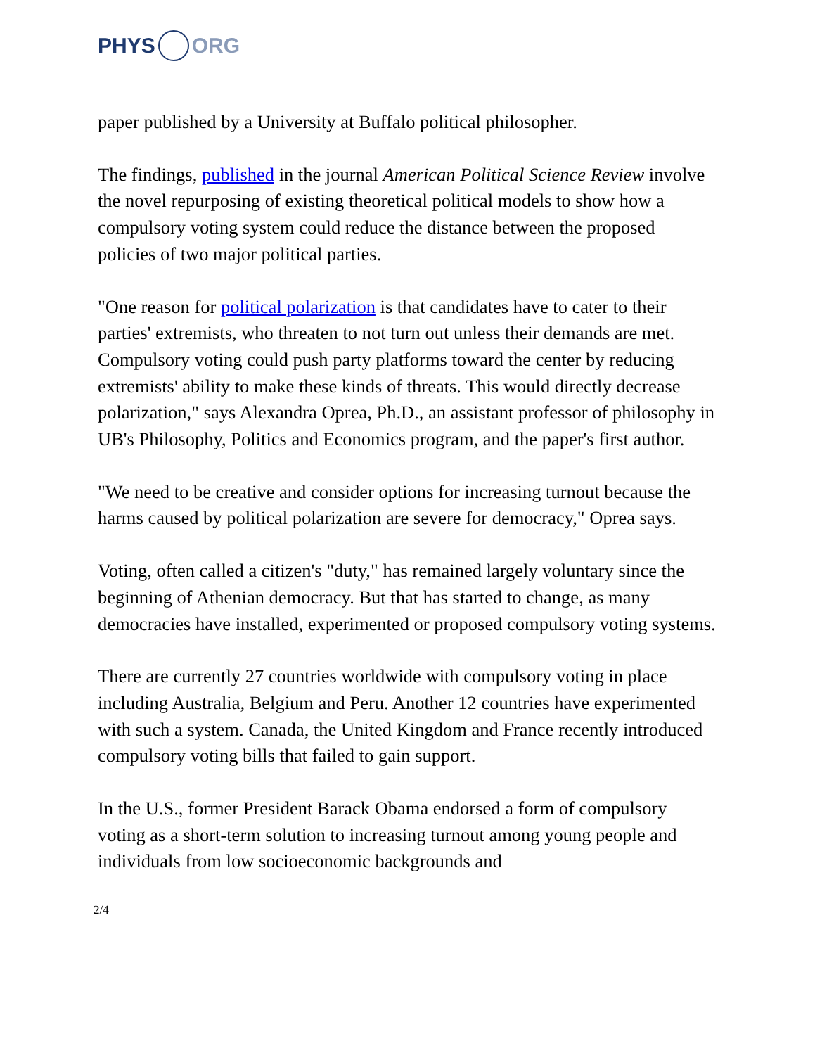PHYS ORG
paper published by a University at Buffalo political philosopher.
The findings, published in the journal American Political Science Review involve the novel repurposing of existing theoretical political models to show how a compulsory voting system could reduce the distance between the proposed policies of two major political parties.
"One reason for political polarization is that candidates have to cater to their parties' extremists, who threaten to not turn out unless their demands are met. Compulsory voting could push party platforms toward the center by reducing extremists' ability to make these kinds of threats. This would directly decrease polarization," says Alexandra Oprea, Ph.D., an assistant professor of philosophy in UB's Philosophy, Politics and Economics program, and the paper's first author.
"We need to be creative and consider options for increasing turnout because the harms caused by political polarization are severe for democracy," Oprea says.
Voting, often called a citizen's "duty," has remained largely voluntary since the beginning of Athenian democracy. But that has started to change, as many democracies have installed, experimented or proposed compulsory voting systems.
There are currently 27 countries worldwide with compulsory voting in place including Australia, Belgium and Peru. Another 12 countries have experimented with such a system. Canada, the United Kingdom and France recently introduced compulsory voting bills that failed to gain support.
In the U.S., former President Barack Obama endorsed a form of compulsory voting as a short-term solution to increasing turnout among young people and individuals from low socioeconomic backgrounds and
2/4